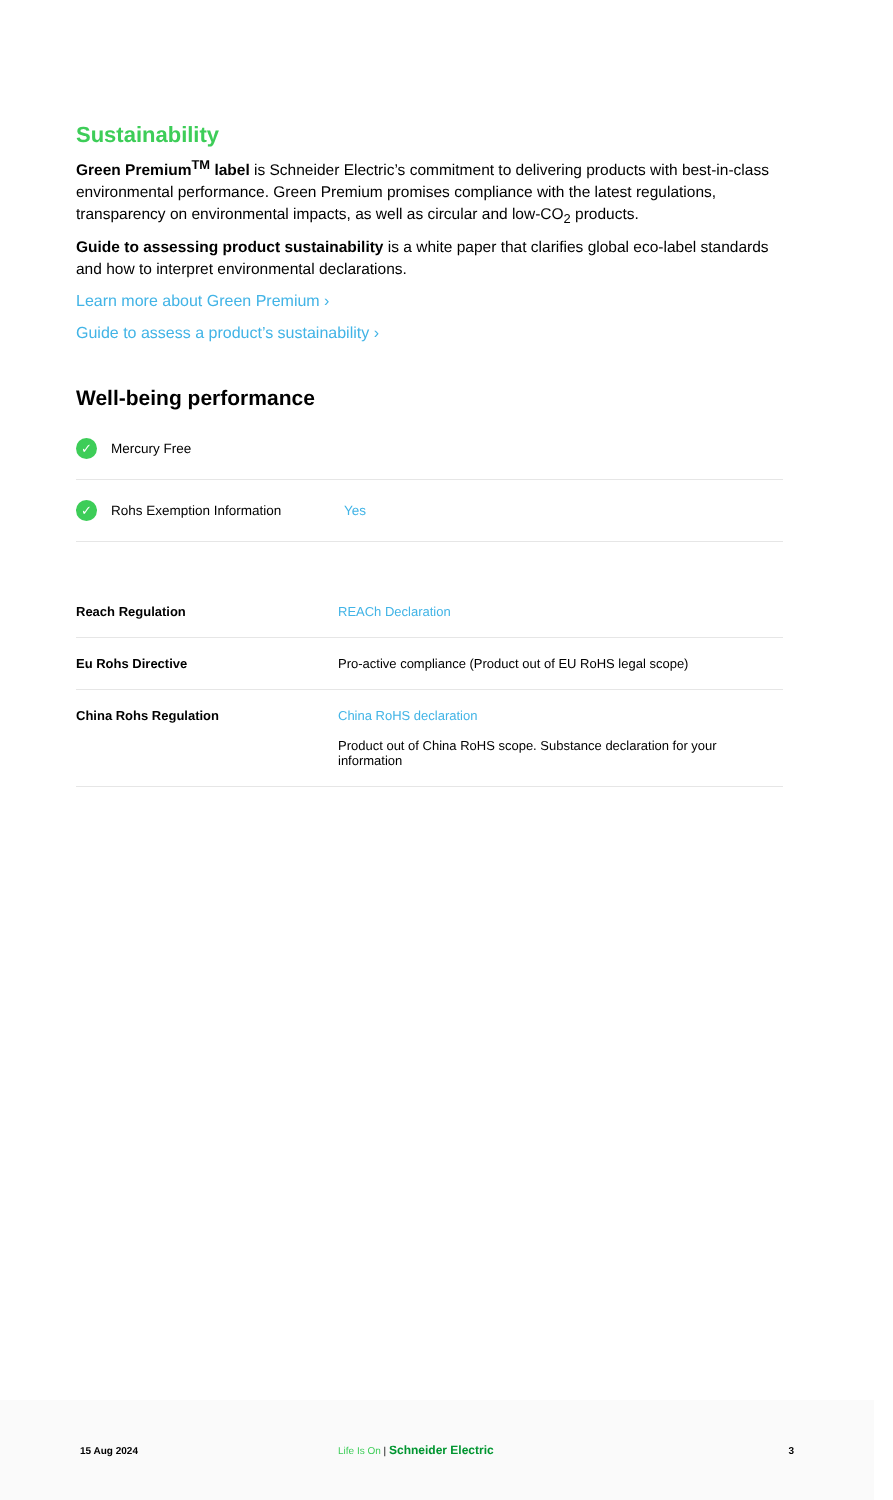Sustainability
Green Premium<sup>TM</sup> label is Schneider Electric’s commitment to delivering products with best-in-class environmental performance. Green Premium promises compliance with the latest regulations, transparency on environmental impacts, as well as circular and low-CO<sub>2</sub> products.
Guide to assessing product sustainability is a white paper that clarifies global eco-label standards and how to interpret environmental declarations.
Learn more about Green Premium ›
Guide to assess a product’s sustainability ›
Well-being performance
✓ Mercury Free
✓ Rohs Exemption Information Yes
| Reach Regulation | REACh Declaration |
| Eu Rohs Directive | Pro-active compliance (Product out of EU RoHS legal scope) |
| China Rohs Regulation | China RoHS declaration Product out of China RoHS scope. Substance declaration for your information |
15 Aug 2024 Life Is On | Schneider Electric 3